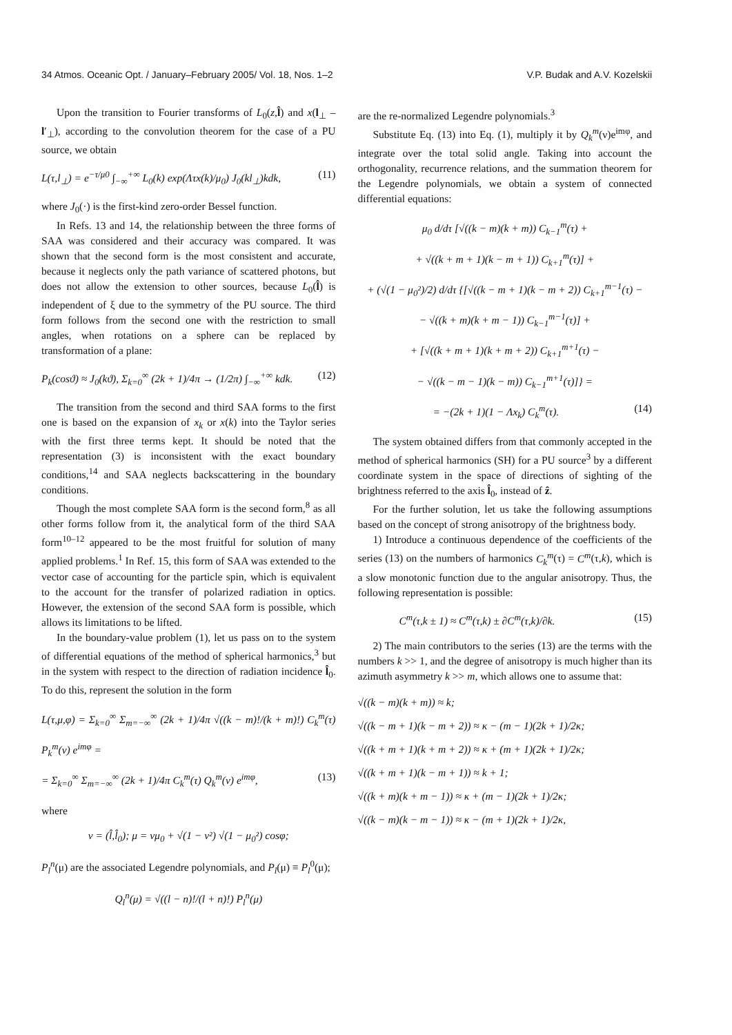34 Atmos. Oceanic Opt. / January–February 2005/ Vol. 18, Nos. 1–2 V.P. Budak and A.V. Kozelskii
Upon the transition to Fourier transforms of L<sub>0</sub>(z,l̂) and x(l<sub>⊥</sub> – l′<sub>⊥</sub>), according to the convolution theorem for the case of a PU source, we obtain
L(τ,l<sub>⊥</sub>) = e<sup>−τ/μ0</sup> ∫<sub>−∞</sub><sup>+∞</sup> L<sub>0</sub>(k) exp(Λτx(k)/μ<sub>0</sub>) J<sub>0</sub>(kl<sub>⊥</sub>)kdk, (11)
where J<sub>0</sub>(·) is the first-kind zero-order Bessel function.
In Refs. 13 and 14, the relationship between the three forms of SAA was considered and their accuracy was compared. It was shown that the second form is the most consistent and accurate, because it neglects only the path variance of scattered photons, but does not allow the extension to other sources, because L<sub>0</sub>(l̂) is independent of ξ due to the symmetry of the PU source. The third form follows from the second one with the restriction to small angles, when rotations on a sphere can be replaced by transformation of a plane:
P<sub>k</sub>(cosϑ) ≈ J<sub>0</sub>(kϑ), Σ<sub>k=0</sub><sup>∞</sup> (2k + 1)/4π → (1/2π) ∫<sub>−∞</sub><sup>+∞</sup> kdk. (12)
The transition from the second and third SAA forms to the first one is based on the expansion of x<sub>k</sub> or x(k) into the Taylor series with the first three terms kept. It should be noted that the representation (3) is inconsistent with the exact boundary conditions,<sup>14</sup> and SAA neglects backscattering in the boundary conditions.
Though the most complete SAA form is the second form,<sup>8</sup> as all other forms follow from it, the analytical form of the third SAA form<sup>10–12</sup> appeared to be the most fruitful for solution of many applied problems.<sup>1</sup> In Ref. 15, this form of SAA was extended to the vector case of accounting for the particle spin, which is equivalent to the account for the transfer of polarized radiation in optics. However, the extension of the second SAA form is possible, which allows its limitations to be lifted.
In the boundary-value problem (1), let us pass on to the system of differential equations of the method of spherical harmonics,<sup>3</sup> but in the system with respect to the direction of radiation incidence l̂<sub>0</sub>. To do this, represent the solution in the form
L(τ,μ,φ) = Σ<sub>k=0</sub><sup>∞</sup> Σ<sub>m=−∞</sub><sup>∞</sup> (2k + 1)/4π √((k − m)!/(k + m)!) C<sub>k</sub><sup>m</sup>(τ) P<sub>k</sub><sup>m</sup>(ν) e<sup>imφ</sup> =
= Σ<sub>k=0</sub><sup>∞</sup> Σ<sub>m=−∞</sub><sup>∞</sup> (2k + 1)/4π C<sub>k</sub><sup>m</sup>(τ) Q<sub>k</sub><sup>m</sup>(ν) e<sup>imφ</sup>, (13)
where
ν = (l̂,l̂<sub>0</sub>); μ = νμ<sub>0</sub> + √(1 − ν²) √(1 − μ<sub>0</sub>²) cosφ;
P<sub>l</sub><sup>n</sup>(μ) are the associated Legendre polynomials, and P<sub>l</sub>(μ) ≡ P<sub>l</sub><sup>0</sup>(μ);
Q<sub>l</sub><sup>n</sup>(μ) = √((l − n)!/(l + n)!) P<sub>l</sub><sup>n</sup>(μ)
are the re-normalized Legendre polynomials.<sup>3</sup>
Substitute Eq. (13) into Eq. (1), multiply it by Q<sub>k</sub><sup>m</sup>(ν)e<sup>imφ</sup>, and integrate over the total solid angle. Taking into account the orthogonality, recurrence relations, and the summation theorem for the Legendre polynomials, we obtain a system of connected differential equations:
μ<sub>0</sub> d/dτ [√((k − m)(k + m)) C<sub>k−1</sub><sup>m</sup>(τ) +
+ √((k + m + 1)(k − m + 1)) C<sub>k+1</sub><sup>m</sup>(τ)] +
+ (√(1 − μ<sub>0</sub>²)/2) d/dτ {[√((k − m + 1)(k − m + 2)) C<sub>k+1</sub><sup>m−1</sup>(τ) −
− √((k + m)(k + m − 1)) C<sub>k−1</sub><sup>m−1</sup>(τ)] +
+ [√((k + m + 1)(k + m + 2)) C<sub>k+1</sub><sup>m+1</sup>(τ) −
− √((k − m − 1)(k − m)) C<sub>k−1</sub><sup>m+1</sup>(τ)]} =
= −(2k + 1)(1 − Λx<sub>k</sub>) C<sub>k</sub><sup>m</sup>(τ). (14)
The system obtained differs from that commonly accepted in the method of spherical harmonics (SH) for a PU source<sup>3</sup> by a different coordinate system in the space of directions of sighting of the brightness referred to the axis l̂<sub>0</sub>, instead of ẑ.
For the further solution, let us take the following assumptions based on the concept of strong anisotropy of the brightness body.
1) Introduce a continuous dependence of the coefficients of the series (13) on the numbers of harmonics C<sub>k</sub><sup>m</sup>(τ) = C<sup>m</sup>(τ,k), which is a slow monotonic function due to the angular anisotropy. Thus, the following representation is possible:
C<sup>m</sup>(τ,k ± 1) ≈ C<sup>m</sup>(τ,k) ± ∂C<sup>m</sup>(τ,k)/∂k. (15)
2) The main contributors to the series (13) are the terms with the numbers k >> 1, and the degree of anisotropy is much higher than its azimuth asymmetry k >> m, which allows one to assume that:
√((k − m)(k + m)) ≈ k;
√((k − m + 1)(k − m + 2)) ≈ κ − (m − 1)(2k + 1)/2κ;
√((k + m + 1)(k + m + 2)) ≈ κ + (m + 1)(2k + 1)/2κ;
√((k + m + 1)(k − m + 1)) ≈ k + 1;
√((k + m)(k + m − 1)) ≈ κ + (m − 1)(2k + 1)/2κ;
√((k − m)(k − m − 1)) ≈ κ − (m + 1)(2k + 1)/2κ,